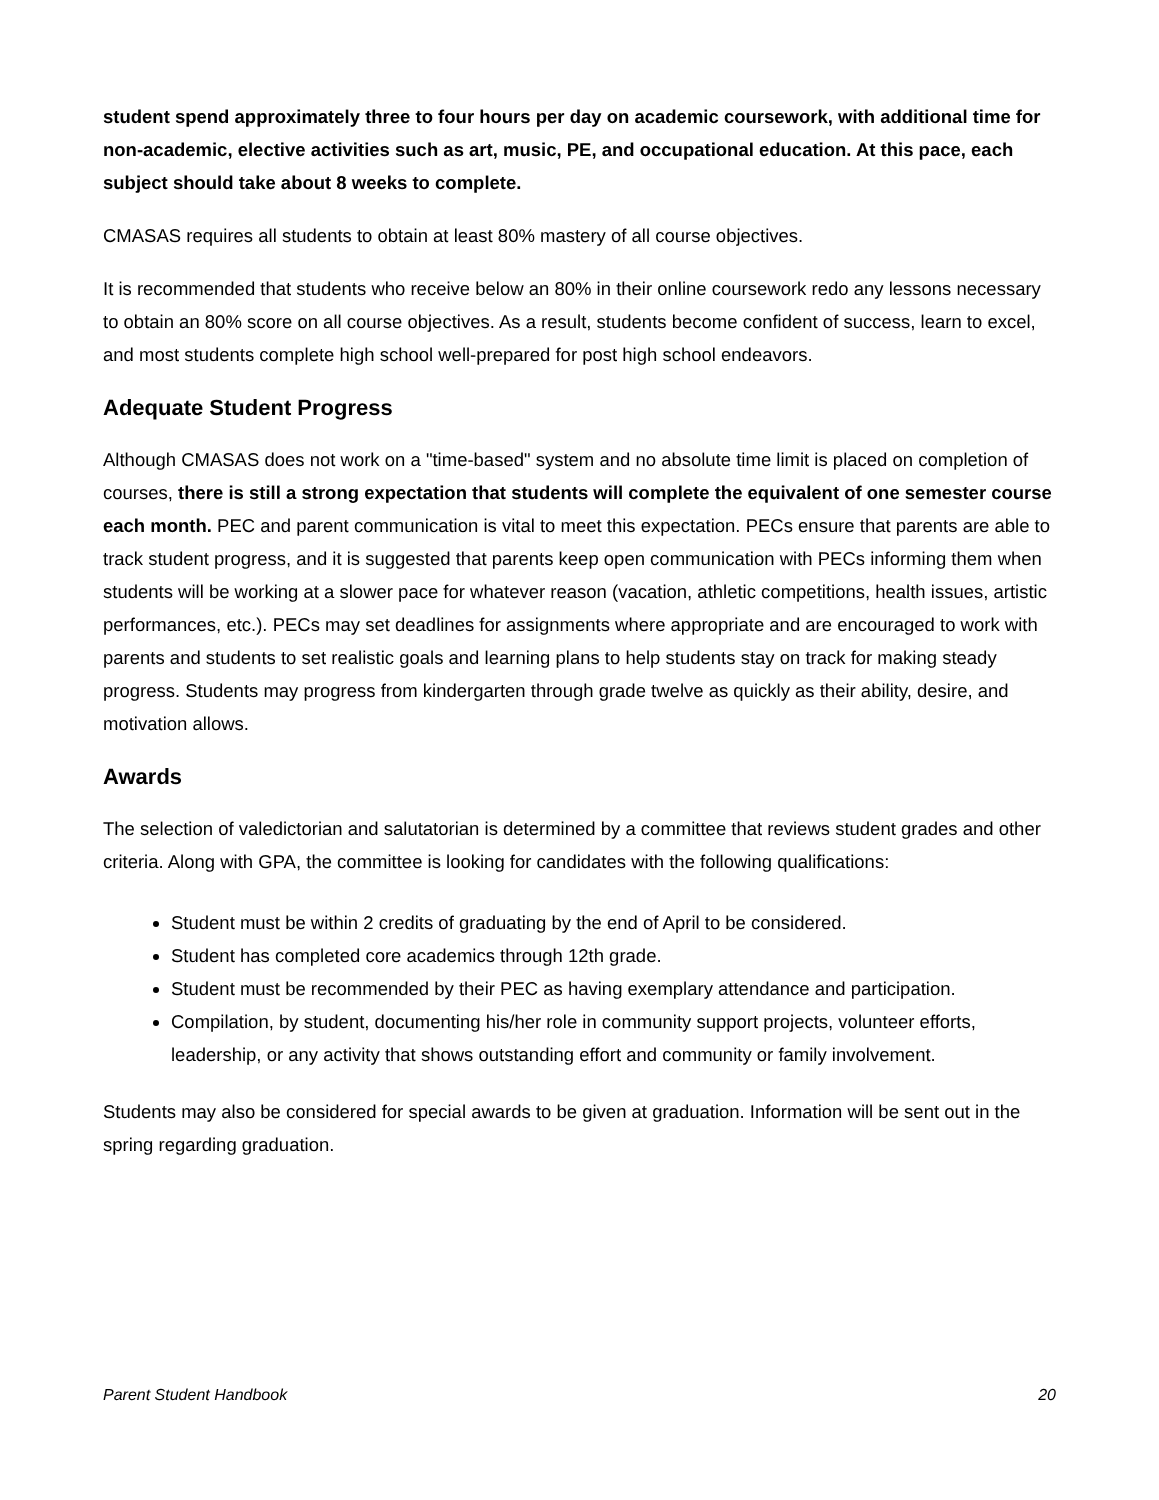student spend approximately three to four hours per day on academic coursework, with additional time for non-academic, elective activities such as art, music, PE, and occupational education. At this pace, each subject should take about 8 weeks to complete.
CMASAS requires all students to obtain at least 80% mastery of all course objectives.
It is recommended that students who receive below an 80% in their online coursework redo any lessons necessary to obtain an 80% score on all course objectives. As a result, students become confident of success, learn to excel, and most students complete high school well-prepared for post high school endeavors.
Adequate Student Progress
Although CMASAS does not work on a "time-based" system and no absolute time limit is placed on completion of courses, there is still a strong expectation that students will complete the equivalent of one semester course each month. PEC and parent communication is vital to meet this expectation. PECs ensure that parents are able to track student progress, and it is suggested that parents keep open communication with PECs informing them when students will be working at a slower pace for whatever reason (vacation, athletic competitions, health issues, artistic performances, etc.). PECs may set deadlines for assignments where appropriate and are encouraged to work with parents and students to set realistic goals and learning plans to help students stay on track for making steady progress. Students may progress from kindergarten through grade twelve as quickly as their ability, desire, and motivation allows.
Awards
The selection of valedictorian and salutatorian is determined by a committee that reviews student grades and other criteria. Along with GPA, the committee is looking for candidates with the following qualifications:
Student must be within 2 credits of graduating by the end of April to be considered.
Student has completed core academics through 12th grade.
Student must be recommended by their PEC as having exemplary attendance and participation.
Compilation, by student, documenting his/her role in community support projects, volunteer efforts, leadership, or any activity that shows outstanding effort and community or family involvement.
Students may also be considered for special awards to be given at graduation. Information will be sent out in the spring regarding graduation.
Parent Student Handbook 20